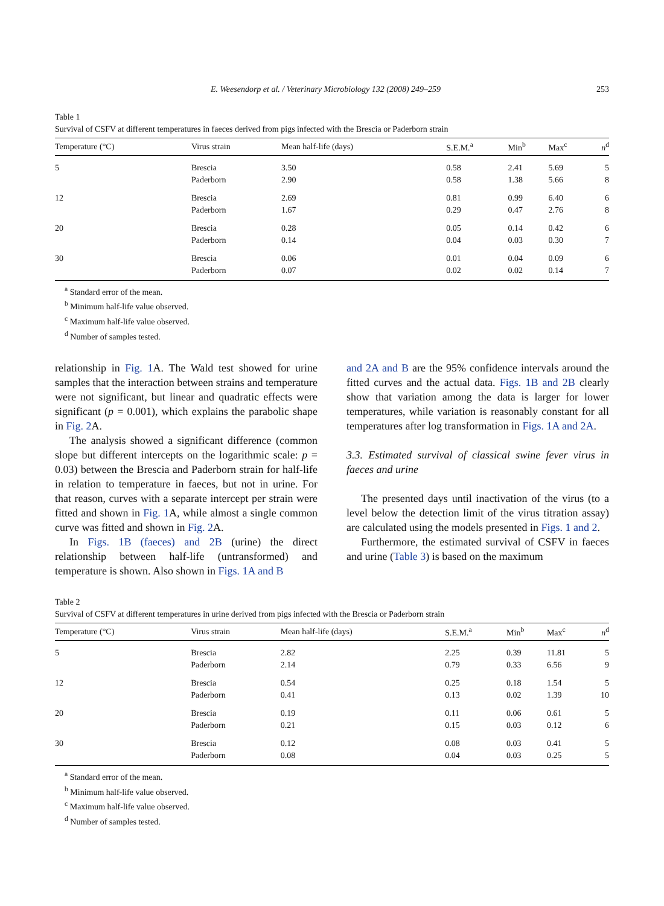E. Weesendorp et al. / Veterinary Microbiology 132 (2008) 249–259 253
Table 1
Survival of CSFV at different temperatures in faeces derived from pigs infected with the Brescia or Paderborn strain
| Temperature (°C) | Virus strain | Mean half-life (days) | S.E.M.<sup>a</sup> | Min<sup>b</sup> | Max<sup>c</sup> | n<sup>d</sup> |
| --- | --- | --- | --- | --- | --- | --- |
| 5 | Brescia | 3.50 | 0.58 | 2.41 | 5.69 | 5 |
| | Paderborn | 2.90 | 0.58 | 1.38 | 5.66 | 8 |
| 12 | Brescia | 2.69 | 0.81 | 0.99 | 6.40 | 6 |
| | Paderborn | 1.67 | 0.29 | 0.47 | 2.76 | 8 |
| 20 | Brescia | 0.28 | 0.05 | 0.14 | 0.42 | 6 |
| | Paderborn | 0.14 | 0.04 | 0.03 | 0.30 | 7 |
| 30 | Brescia | 0.06 | 0.01 | 0.04 | 0.09 | 6 |
| | Paderborn | 0.07 | 0.02 | 0.02 | 0.14 | 7 |
<sup>a</sup> Standard error of the mean.
<sup>b</sup> Minimum half-life value observed.
<sup>c</sup> Maximum half-life value observed.
<sup>d</sup> Number of samples tested.
relationship in Fig. 1 A. The Wald test showed for urine samples that the interaction between strains and temperature were not significant, but linear and quadratic effects were significant (p = 0.001), which explains the parabolic shape in Fig. 2 A.
The analysis showed a significant difference (common slope but different intercepts on the logarithmic scale: p = 0.03) between the Brescia and Paderborn strain for half-life in relation to temperature in faeces, but not in urine. For that reason, curves with a separate intercept per strain were fitted and shown in Fig. 1 A, while almost a single common curve was fitted and shown in Fig. 2 A.
In Figs. 1B (faeces) and 2B (urine) the direct relationship between half-life (untransformed) and temperature is shown. Also shown in Figs. 1A and B
and 2A and B are the 95% confidence intervals around the fitted curves and the actual data. Figs. 1B and 2B clearly show that variation among the data is larger for lower temperatures, while variation is reasonably constant for all temperatures after log transformation in Figs. 1A and 2A.
3.3. Estimated survival of classical swine fever virus in faeces and urine
The presented days until inactivation of the virus (to a level below the detection limit of the virus titration assay) are calculated using the models presented in Figs. 1 and 2.
Furthermore, the estimated survival of CSFV in faeces and urine (Table 3) is based on the maximum
Table 2
Survival of CSFV at different temperatures in urine derived from pigs infected with the Brescia or Paderborn strain
| Temperature (°C) | Virus strain | Mean half-life (days) | S.E.M.<sup>a</sup> | Min<sup>b</sup> | Max<sup>c</sup> | n<sup>d</sup> |
| --- | --- | --- | --- | --- | --- | --- |
| 5 | Brescia | 2.82 | 2.25 | 0.39 | 11.81 | 5 |
| | Paderborn | 2.14 | 0.79 | 0.33 | 6.56 | 9 |
| 12 | Brescia | 0.54 | 0.25 | 0.18 | 1.54 | 5 |
| | Paderborn | 0.41 | 0.13 | 0.02 | 1.39 | 10 |
| 20 | Brescia | 0.19 | 0.11 | 0.06 | 0.61 | 5 |
| | Paderborn | 0.21 | 0.15 | 0.03 | 0.12 | 6 |
| 30 | Brescia | 0.12 | 0.08 | 0.03 | 0.41 | 5 |
| | Paderborn | 0.08 | 0.04 | 0.03 | 0.25 | 5 |
<sup>a</sup> Standard error of the mean.
<sup>b</sup> Minimum half-life value observed.
<sup>c</sup> Maximum half-life value observed.
<sup>d</sup> Number of samples tested.